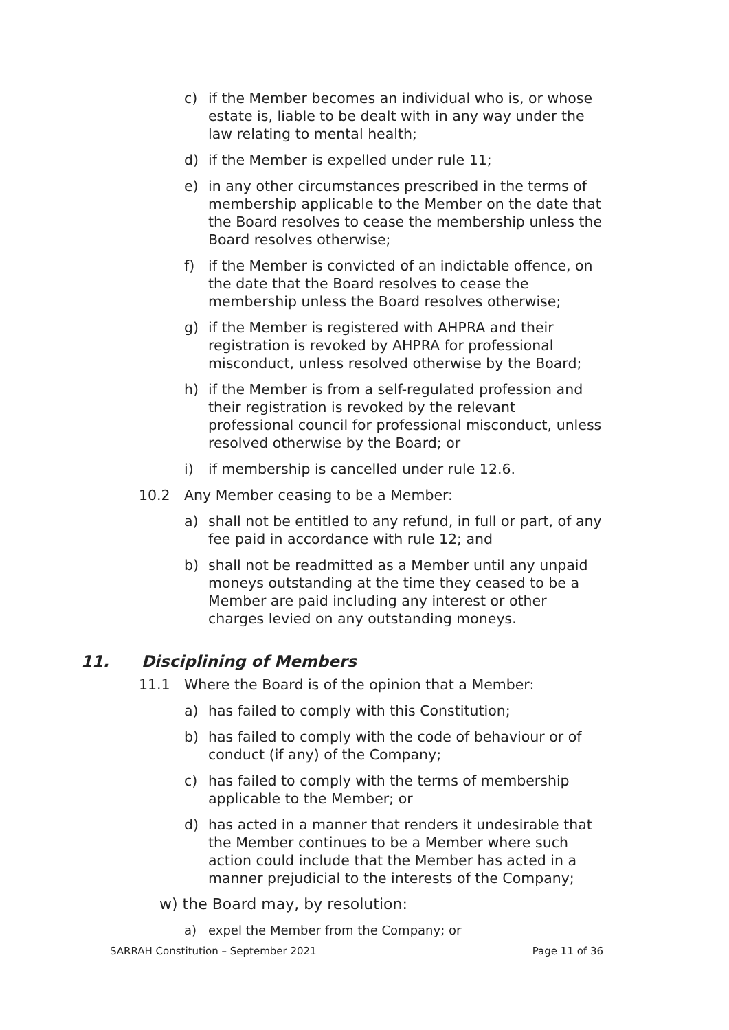c) if the Member becomes an individual who is, or whose estate is, liable to be dealt with in any way under the law relating to mental health;
d) if the Member is expelled under rule 11;
e) in any other circumstances prescribed in the terms of membership applicable to the Member on the date that the Board resolves to cease the membership unless the Board resolves otherwise;
f) if the Member is convicted of an indictable offence, on the date that the Board resolves to cease the membership unless the Board resolves otherwise;
g) if the Member is registered with AHPRA and their registration is revoked by AHPRA for professional misconduct, unless resolved otherwise by the Board;
h) if the Member is from a self-regulated profession and their registration is revoked by the relevant professional council for professional misconduct, unless resolved otherwise by the Board; or
i) if membership is cancelled under rule 12.6.
10.2 Any Member ceasing to be a Member:
a) shall not be entitled to any refund, in full or part, of any fee paid in accordance with rule 12; and
b) shall not be readmitted as a Member until any unpaid moneys outstanding at the time they ceased to be a Member are paid including any interest or other charges levied on any outstanding moneys.
11. Disciplining of Members
11.1 Where the Board is of the opinion that a Member:
a) has failed to comply with this Constitution;
b) has failed to comply with the code of behaviour or of conduct (if any) of the Company;
c) has failed to comply with the terms of membership applicable to the Member; or
d) has acted in a manner that renders it undesirable that the Member continues to be a Member where such action could include that the Member has acted in a manner prejudicial to the interests of the Company;
w) the Board may, by resolution:
a) expel the Member from the Company; or
SARRAH Constitution – September 2021 Page 11 of 36